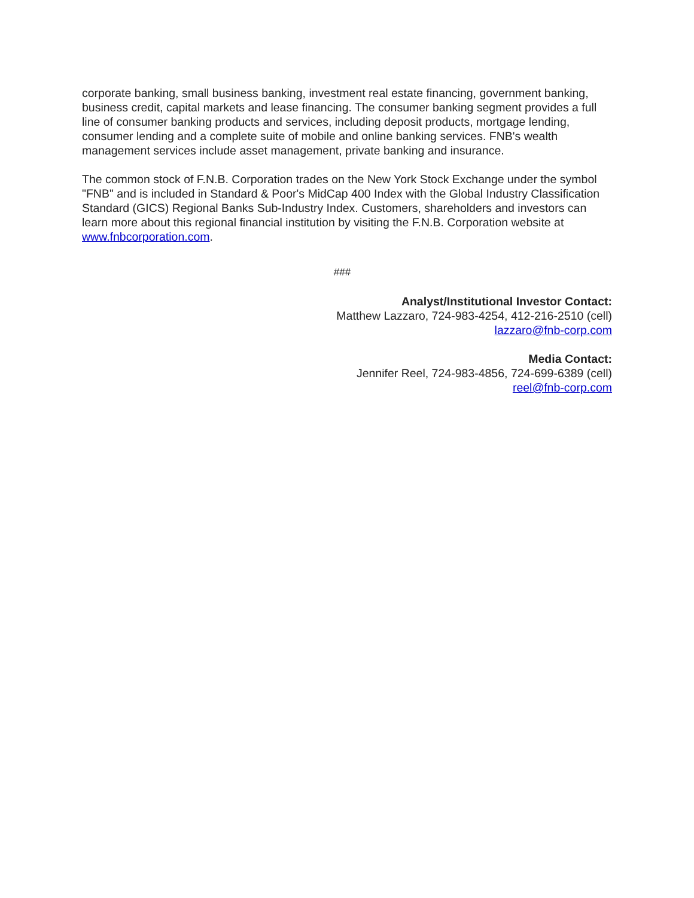corporate banking, small business banking, investment real estate financing, government banking, business credit, capital markets and lease financing. The consumer banking segment provides a full line of consumer banking products and services, including deposit products, mortgage lending, consumer lending and a complete suite of mobile and online banking services. FNB's wealth management services include asset management, private banking and insurance.
The common stock of F.N.B. Corporation trades on the New York Stock Exchange under the symbol "FNB" and is included in Standard & Poor's MidCap 400 Index with the Global Industry Classification Standard (GICS) Regional Banks Sub-Industry Index. Customers, shareholders and investors can learn more about this regional financial institution by visiting the F.N.B. Corporation website at www.fnbcorporation.com.
###
Analyst/Institutional Investor Contact:
Matthew Lazzaro, 724-983-4254, 412-216-2510 (cell)
lazzaro@fnb-corp.com
Media Contact:
Jennifer Reel, 724-983-4856, 724-699-6389 (cell)
reel@fnb-corp.com